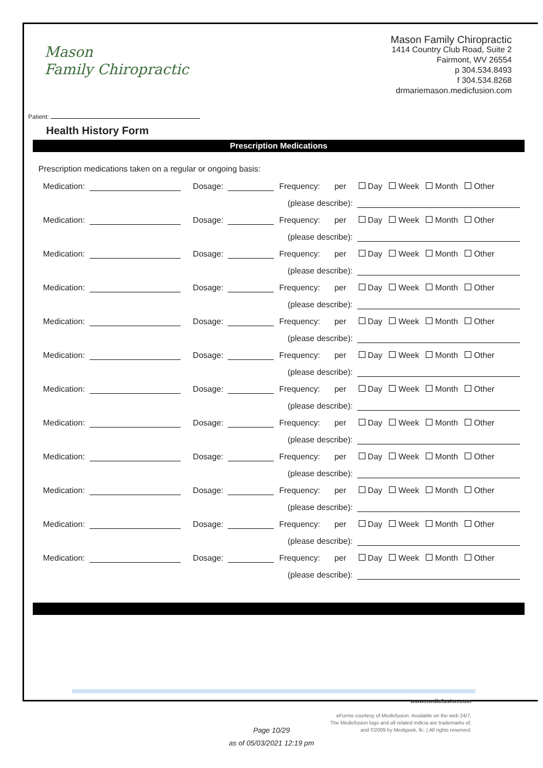Mason
Family Chiropractic
Mason Family Chiropractic
1414 Country Club Road, Suite 2
Fairmont, WV 26554
p 304.534.8493
f 304.534.8268
drmariemason.medicfusion.com
Patient:
Health History Form
Prescription Medications
Prescription medications taken on a regular or ongoing basis:
Medication: Dosage: Frequency: per Day Week Month Other
(please describe):
Medication: Dosage: Frequency: per Day Week Month Other
(please describe):
Medication: Dosage: Frequency: per Day Week Month Other
(please describe):
Medication: Dosage: Frequency: per Day Week Month Other
(please describe):
Medication: Dosage: Frequency: per Day Week Month Other
(please describe):
Medication: Dosage: Frequency: per Day Week Month Other
(please describe):
Medication: Dosage: Frequency: per Day Week Month Other
(please describe):
Medication: Dosage: Frequency: per Day Week Month Other
(please describe):
Medication: Dosage: Frequency: per Day Week Month Other
(please describe):
Medication: Dosage: Frequency: per Day Week Month Other
(please describe):
Medication: Dosage: Frequency: per Day Week Month Other
(please describe):
Medication: Dosage: Frequency: per Day Week Month Other
(please describe):
www.medicfusion.com
eForms courtesy of Medicfusion. Available on the web 24/7.
The Medicfusion logo and all related indicia are trademarks of,
and ©2009 by Medigeek, llc. | All rights reserved.
Page 10/29
as of 05/03/2021 12:19 pm